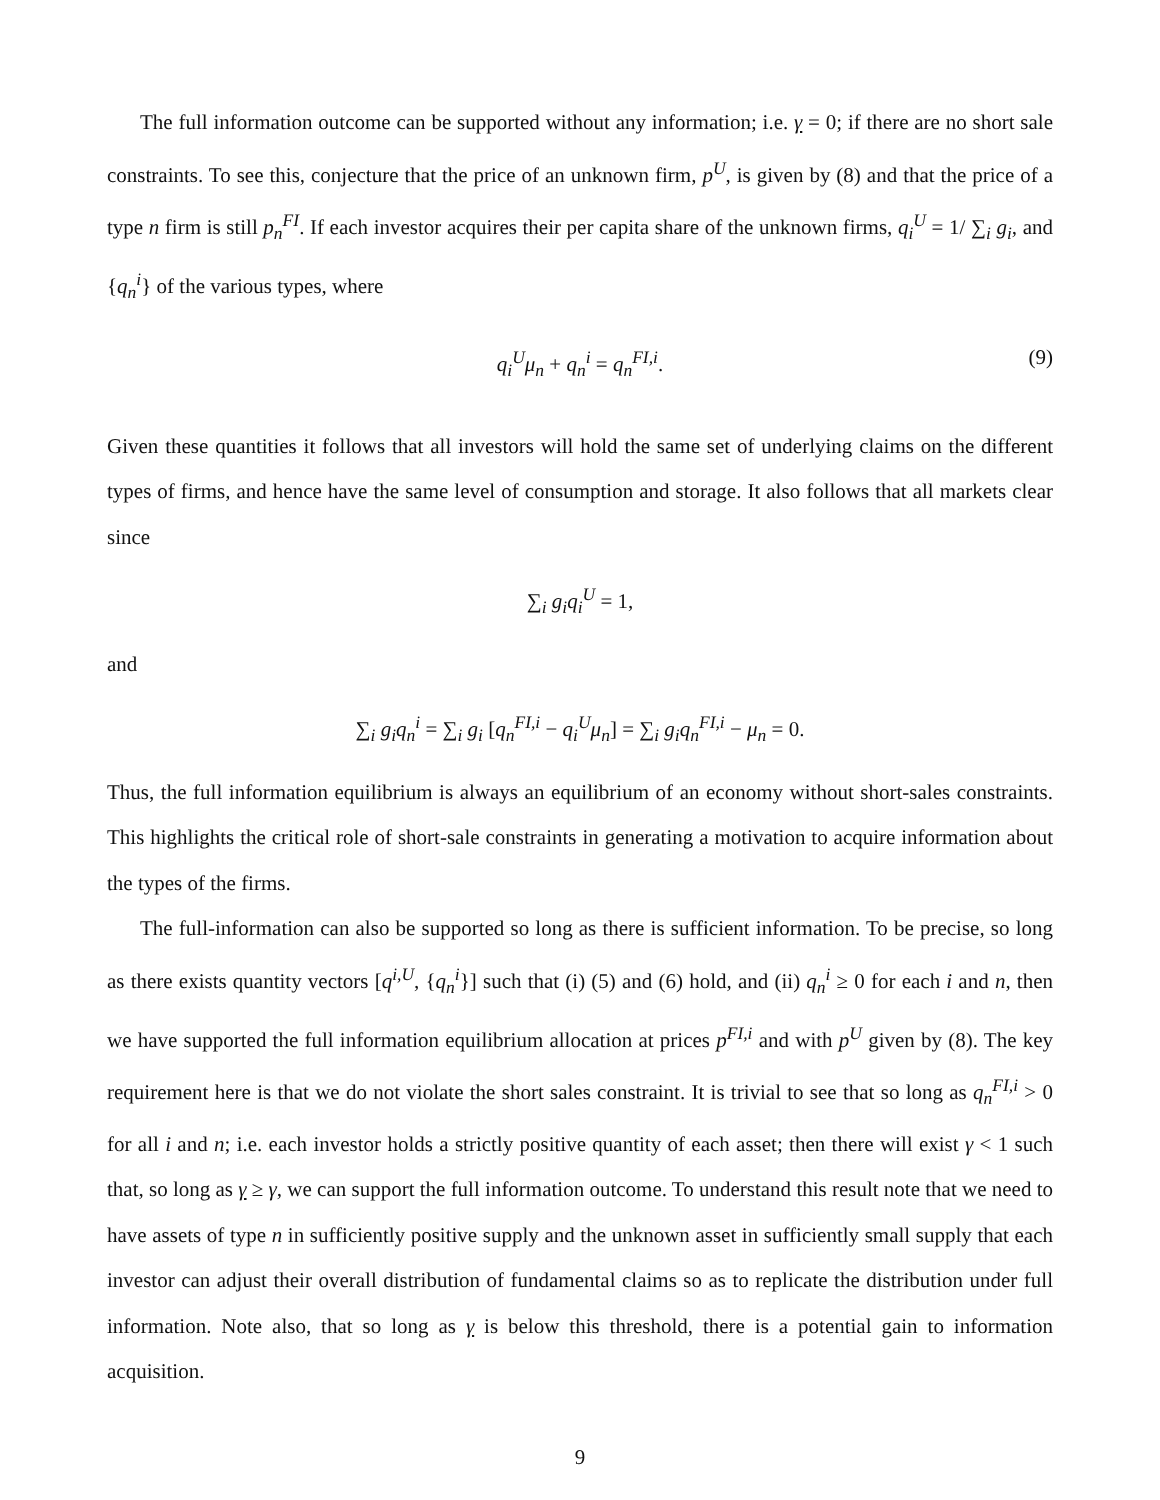The full information outcome can be supported without any information; i.e. γ = 0; if there are no short sale constraints. To see this, conjecture that the price of an unknown firm, p<sup>U</sup>, is given by (8) and that the price of a type n firm is still p<sub>n</sub><sup>FI</sup>. If each investor acquires their per capita share of the unknown firms, q<sub>i</sub><sup>U</sup> = 1/ ∑<sub>i</sub> g<sub>i</sub>, and {q<sub>n</sub><sup>i</sup>} of the various types, where
q<sub>i</sub><sup>U</sup>μ<sub>n</sub> + q<sub>n</sub><sup>i</sup> = q<sub>n</sub><sup>FI,i</sup>. (9)
Given these quantities it follows that all investors will hold the same set of underlying claims on the different types of firms, and hence have the same level of consumption and storage. It also follows that all markets clear since
∑<sub>i</sub> g<sub>i</sub>q<sub>i</sub><sup>U</sup> = 1,
and
∑<sub>i</sub> g<sub>i</sub>q<sub>n</sub><sup>i</sup> = ∑<sub>i</sub> g<sub>i</sub> [q<sub>n</sub><sup>FI,i</sup> − q<sub>i</sub><sup>U</sup>μ<sub>n</sub>] = ∑<sub>i</sub> g<sub>i</sub>q<sub>n</sub><sup>FI,i</sup> − μ<sub>n</sub> = 0.
Thus, the full information equilibrium is always an equilibrium of an economy without short-sales constraints. This highlights the critical role of short-sale constraints in generating a motivation to acquire information about the types of the firms.
The full-information can also be supported so long as there is sufficient information. To be precise, so long as there exists quantity vectors [q<sup>i,U</sup>, {q<sub>n</sub><sup>i</sup>}] such that (i) (5) and (6) hold, and (ii) q<sub>n</sub><sup>i</sup> ≥ 0 for each i and n, then we have supported the full information equilibrium allocation at prices p<sup>FI,i</sup> and with p<sup>U</sup> given by (8). The key requirement here is that we do not violate the short sales constraint. It is trivial to see that so long as q<sub>n</sub><sup>FI,i</sup> > 0 for all i and n; i.e. each investor holds a strictly positive quantity of each asset; then there will exist γ < 1 such that, so long as γ ≥ γ, we can support the full information outcome. To understand this result note that we need to have assets of type n in sufficiently positive supply and the unknown asset in sufficiently small supply that each investor can adjust their overall distribution of fundamental claims so as to replicate the distribution under full information. Note also, that so long as γ is below this threshold, there is a potential gain to information acquisition.
9